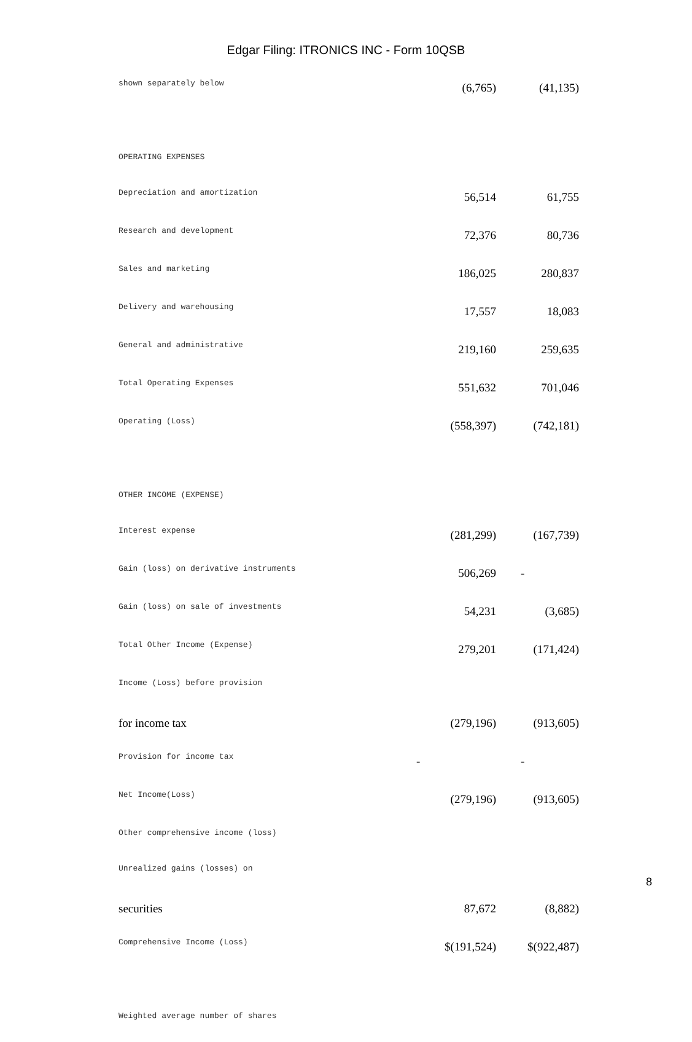Edgar Filing: ITRONICS INC - Form 10QSB
| shown separately below | (6,765) | (41,135) |
| OPERATING EXPENSES | | |
| Depreciation and amortization | 56,514 | 61,755 |
| Research and development | 72,376 | 80,736 |
| Sales and marketing | 186,025 | 280,837 |
| Delivery and warehousing | 17,557 | 18,083 |
| General and administrative | 219,160 | 259,635 |
| Total Operating Expenses | 551,632 | 701,046 |
| Operating (Loss) | (558,397) | (742,181) |
| OTHER INCOME (EXPENSE) | | |
| Interest expense | (281,299) | (167,739) |
| Gain (loss) on derivative instruments | 506,269 | - |
| Gain (loss) on sale of investments | 54,231 | (3,685) |
| Total Other Income (Expense) | 279,201 | (171,424) |
| Income (Loss) before provision | | |
| for income tax | (279,196) | (913,605) |
| Provision for income tax | - | - |
| Net Income(Loss) | (279,196) | (913,605) |
| Other comprehensive income (loss) | | |
| Unrealized gains (losses) on | | |
| securities | 87,672 | (8,882) |
| Comprehensive Income (Loss) | $(191,524) | $(922,487) |
| Weighted average number of shares | | |
8